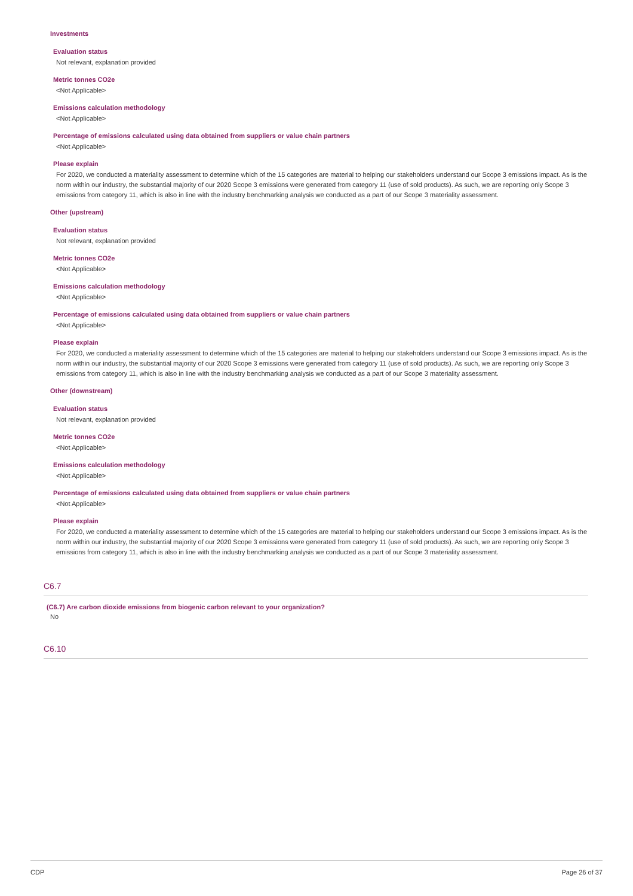Investments
Evaluation status
Not relevant, explanation provided
Metric tonnes CO2e
<Not Applicable>
Emissions calculation methodology
<Not Applicable>
Percentage of emissions calculated using data obtained from suppliers or value chain partners
<Not Applicable>
Please explain
For 2020, we conducted a materiality assessment to determine which of the 15 categories are material to helping our stakeholders understand our Scope 3 emissions impact. As is the norm within our industry, the substantial majority of our 2020 Scope 3 emissions were generated from category 11 (use of sold products). As such, we are reporting only Scope 3 emissions from category 11, which is also in line with the industry benchmarking analysis we conducted as a part of our Scope 3 materiality assessment.
Other (upstream)
Evaluation status
Not relevant, explanation provided
Metric tonnes CO2e
<Not Applicable>
Emissions calculation methodology
<Not Applicable>
Percentage of emissions calculated using data obtained from suppliers or value chain partners
<Not Applicable>
Please explain
For 2020, we conducted a materiality assessment to determine which of the 15 categories are material to helping our stakeholders understand our Scope 3 emissions impact. As is the norm within our industry, the substantial majority of our 2020 Scope 3 emissions were generated from category 11 (use of sold products). As such, we are reporting only Scope 3 emissions from category 11, which is also in line with the industry benchmarking analysis we conducted as a part of our Scope 3 materiality assessment.
Other (downstream)
Evaluation status
Not relevant, explanation provided
Metric tonnes CO2e
<Not Applicable>
Emissions calculation methodology
<Not Applicable>
Percentage of emissions calculated using data obtained from suppliers or value chain partners
<Not Applicable>
Please explain
For 2020, we conducted a materiality assessment to determine which of the 15 categories are material to helping our stakeholders understand our Scope 3 emissions impact. As is the norm within our industry, the substantial majority of our 2020 Scope 3 emissions were generated from category 11 (use of sold products). As such, we are reporting only Scope 3 emissions from category 11, which is also in line with the industry benchmarking analysis we conducted as a part of our Scope 3 materiality assessment.
C6.7
(C6.7) Are carbon dioxide emissions from biogenic carbon relevant to your organization?
No
C6.10
CDP Page 26 of 37